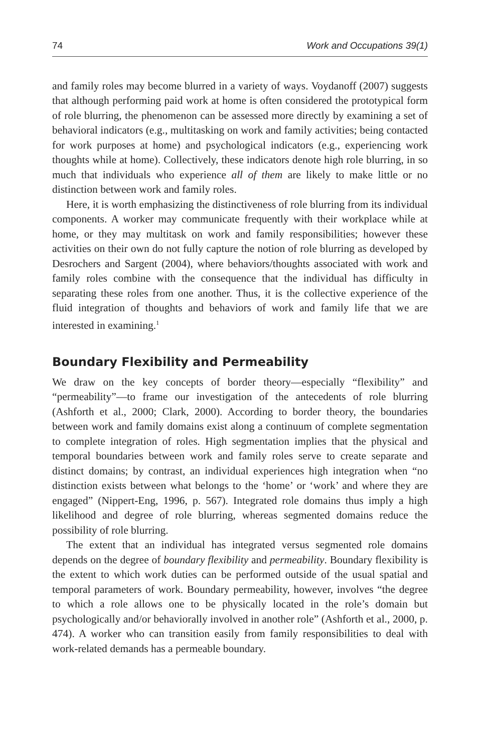74 Work and Occupations 39(1)
and family roles may become blurred in a variety of ways. Voydanoff (2007) suggests that although performing paid work at home is often considered the prototypical form of role blurring, the phenomenon can be assessed more directly by examining a set of behavioral indicators (e.g., multitasking on work and family activities; being contacted for work purposes at home) and psychological indicators (e.g., experiencing work thoughts while at home). Collectively, these indicators denote high role blurring, in so much that individuals who experience all of them are likely to make little or no distinction between work and family roles.
Here, it is worth emphasizing the distinctiveness of role blurring from its individual components. A worker may communicate frequently with their workplace while at home, or they may multitask on work and family responsibilities; however these activities on their own do not fully capture the notion of role blurring as developed by Desrochers and Sargent (2004), where behaviors/thoughts associated with work and family roles combine with the consequence that the individual has difficulty in separating these roles from one another. Thus, it is the collective experience of the fluid integration of thoughts and behaviors of work and family life that we are interested in examining.<sup>1</sup>
Boundary Flexibility and Permeability
We draw on the key concepts of border theory—especially “flexibility” and “permeability”—to frame our investigation of the antecedents of role blurring (Ashforth et al., 2000; Clark, 2000). According to border theory, the boundaries between work and family domains exist along a continuum of complete segmentation to complete integration of roles. High segmentation implies that the physical and temporal boundaries between work and family roles serve to create separate and distinct domains; by contrast, an individual experiences high integration when “no distinction exists between what belongs to the ‘home’ or ‘work’ and where they are engaged” (Nippert-Eng, 1996, p. 567). Integrated role domains thus imply a high likelihood and degree of role blurring, whereas segmented domains reduce the possibility of role blurring.
The extent that an individual has integrated versus segmented role domains depends on the degree of boundary flexibility and permeability. Boundary flexibility is the extent to which work duties can be performed outside of the usual spatial and temporal parameters of work. Boundary permeability, however, involves “the degree to which a role allows one to be physically located in the role’s domain but psychologically and/or behaviorally involved in another role” (Ashforth et al., 2000, p. 474). A worker who can transition easily from family responsibilities to deal with work-related demands has a permeable boundary.